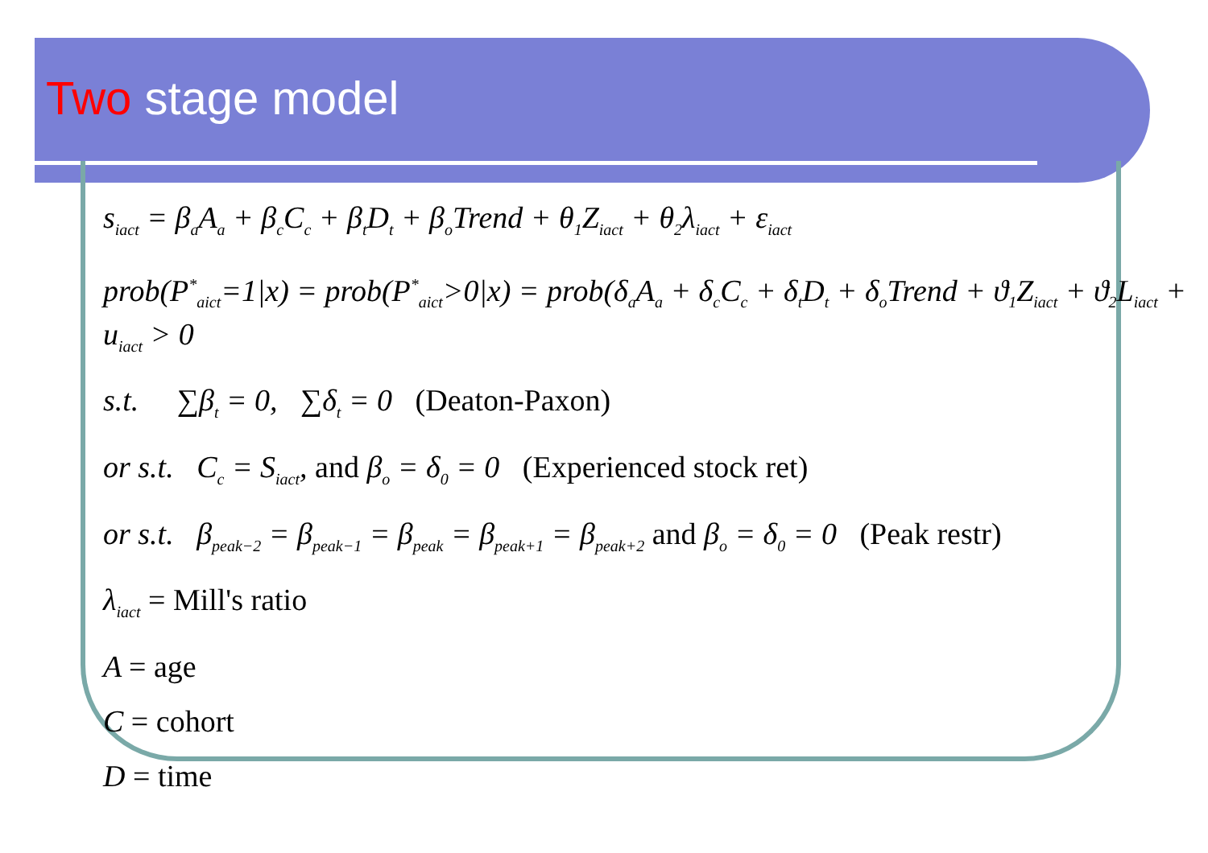Two stage model
s<sub>iact</sub> = β<sub>a</sub>A<sub>a</sub> + β<sub>c</sub>C<sub>c</sub> + β<sub>t</sub>D<sub>t</sub> + β<sub>o</sub>Trend + θ<sub>1</sub>Z<sub>iact</sub> + θ<sub>2</sub>λ<sub>iact</sub> + ε<sub>iact</sub>
prob(P<sup>*</sup><sub>aict</sub>=1|x) = prob(P<sup>*</sup><sub>aict</sub>>0|x) = prob(δ<sub>a</sub>A<sub>a</sub> + δ<sub>c</sub>C<sub>c</sub> + δ<sub>t</sub>D<sub>t</sub> + δ<sub>o</sub>Trend + ϑ<sub>1</sub>Z<sub>iact</sub> + ϑ<sub>2</sub>L<sub>iact</sub> + u<sub>iact</sub> > 0
s.t. ∑β<sub>t</sub> = 0, ∑δ<sub>t</sub> = 0 (Deaton-Paxon)
or s.t. C<sub>c</sub> = S<sub>iact</sub>, and β<sub>o</sub> = δ<sub>0</sub> = 0 (Experienced stock ret)
or s.t. β<sub>peak−2</sub> = β<sub>peak−1</sub> = β<sub>peak</sub> = β<sub>peak+1</sub> = β<sub>peak+2</sub> and β<sub>o</sub> = δ<sub>0</sub> = 0 (Peak restr)
λ<sub>iact</sub> = Mill's ratio
A = age
C = cohort
D = time